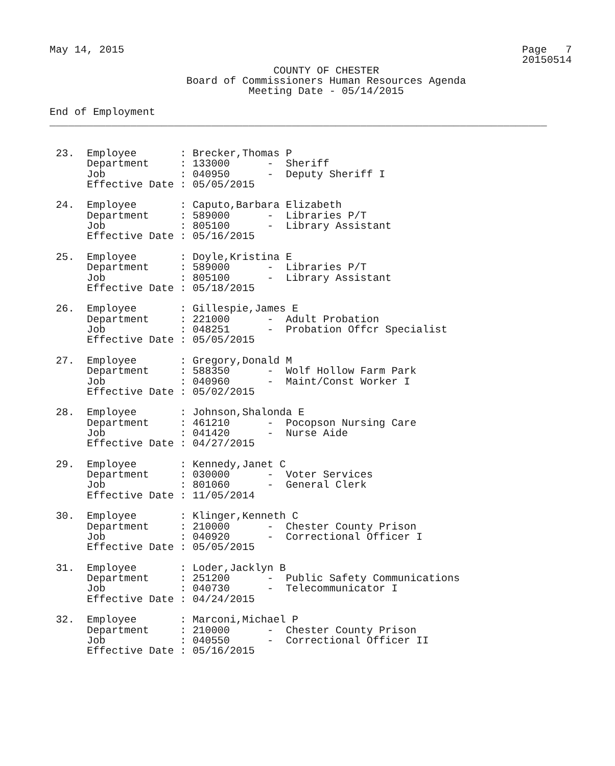May 14, 2015                                                                Page   7
                                                                            20150514
                                    COUNTY OF CHESTER
                      Board of Commissioners Human Resources Agenda
                                Meeting Date - 05/14/2015

End of Employment
________________________________________________________________________________


 23.  Employee       : Brecker,Thomas P
      Department     : 133000      -  Sheriff
      Job            : 040950      -  Deputy Sheriff I
      Effective Date : 05/05/2015

 24.  Employee       : Caputo,Barbara Elizabeth
      Department     : 589000      -  Libraries P/T
      Job            : 805100      -  Library Assistant
      Effective Date : 05/16/2015

 25.  Employee       : Doyle,Kristina E
      Department     : 589000      -  Libraries P/T
      Job            : 805100      -  Library Assistant
      Effective Date : 05/18/2015

 26.  Employee       : Gillespie,James E
      Department     : 221000      -  Adult Probation
      Job            : 048251      -  Probation Offcr Specialist
      Effective Date : 05/05/2015

 27.  Employee       : Gregory,Donald M
      Department     : 588350      -  Wolf Hollow Farm Park
      Job            : 040960      -  Maint/Const Worker I
      Effective Date : 05/02/2015

 28.  Employee       : Johnson,Shalonda E
      Department     : 461210      -  Pocopson Nursing Care
      Job            : 041420      -  Nurse Aide
      Effective Date : 04/27/2015

 29.  Employee       : Kennedy,Janet C
      Department     : 030000      -  Voter Services
      Job            : 801060      -  General Clerk
      Effective Date : 11/05/2014

 30.  Employee       : Klinger,Kenneth C
      Department     : 210000      -  Chester County Prison
      Job            : 040920      -  Correctional Officer I
      Effective Date : 05/05/2015

 31.  Employee       : Loder,Jacklyn B
      Department     : 251200      -  Public Safety Communications
      Job            : 040730      -  Telecommunicator I
      Effective Date : 04/24/2015

 32.  Employee       : Marconi,Michael P
      Department     : 210000      -  Chester County Prison
      Job            : 040550      -  Correctional Officer II
      Effective Date : 05/16/2015